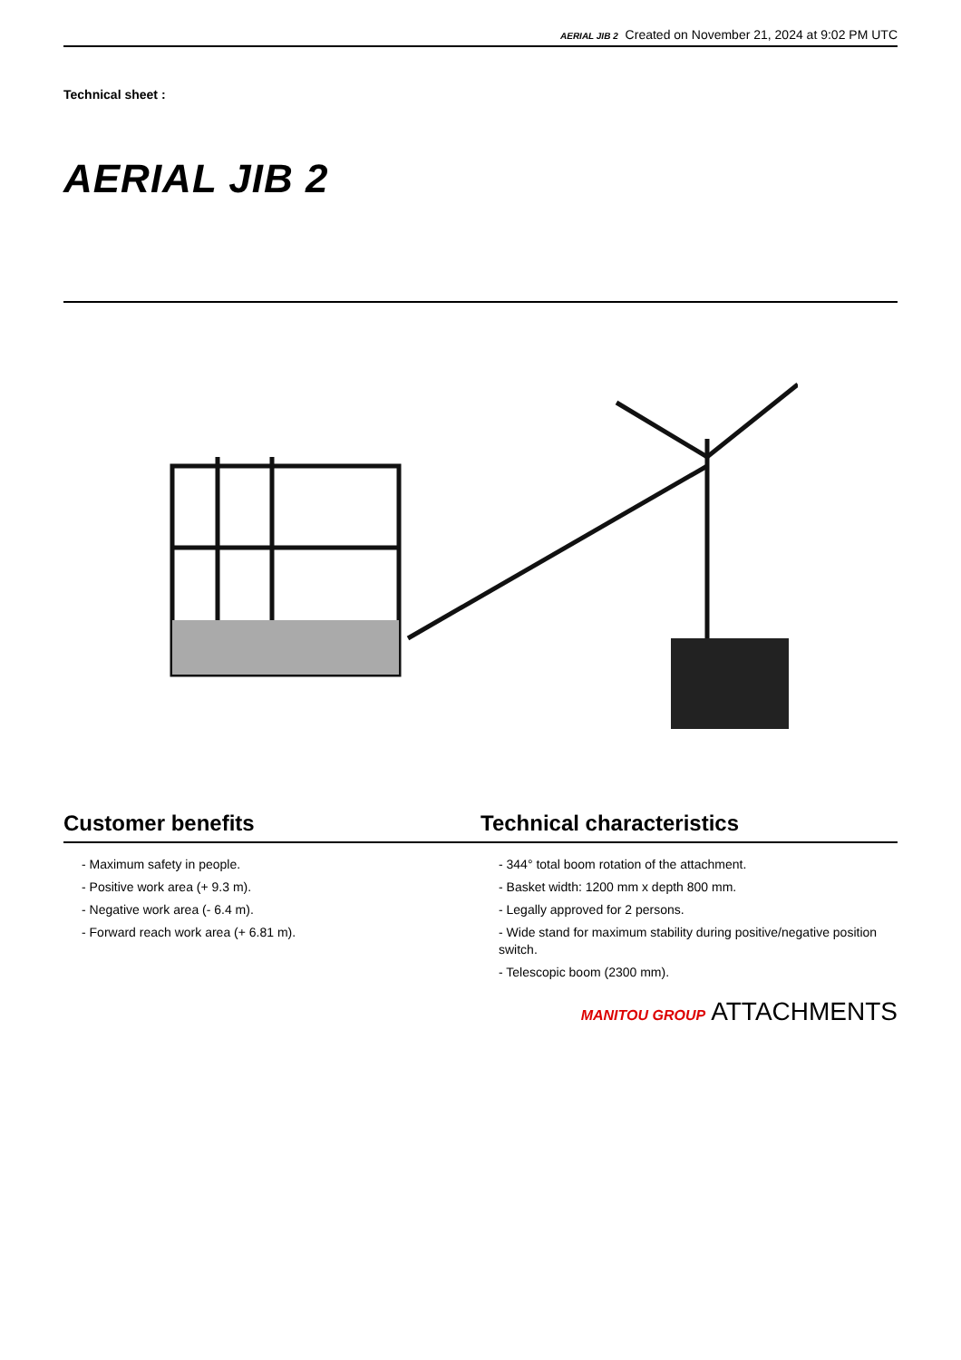AERIAL JIB 2 Created on November 21, 2024 at 9:02 PM UTC
Technical sheet :
AERIAL JIB 2
Customer benefits
- Maximum safety in people.
- Positive work area (+ 9.3 m).
- Negative work area (- 6.4 m).
- Forward reach work area (+ 6.81 m).
Technical characteristics
- 344° total boom rotation of the attachment.
- Basket width: 1200 mm x depth 800 mm.
- Legally approved for 2 persons.
- Wide stand for maximum stability during positive/negative position switch.
- Telescopic boom (2300 mm).
MANITOU GROUP ATTACHMENTS